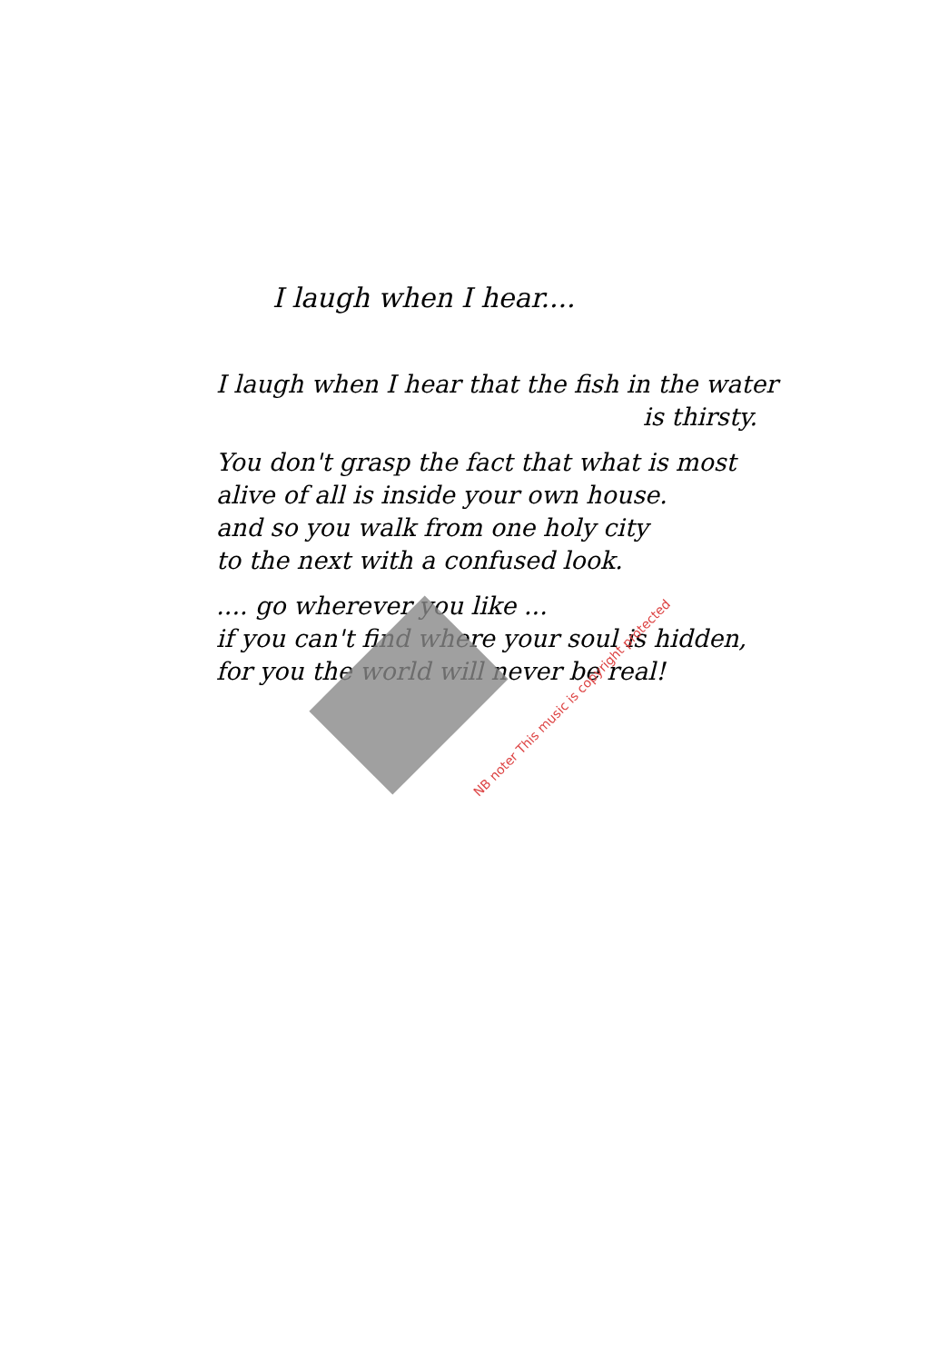I laugh when I hear....
I laugh when I hear that the fish in the water
is thirsty.
You don't grasp the fact that what is most
alive of all is inside your own house.
and so you walk from one holy city
to the next with a confused look.
.... go wherever you like ...
if you can't find where your soul is hidden,
for you the world will never be real!
NB noter This music is copyright protected